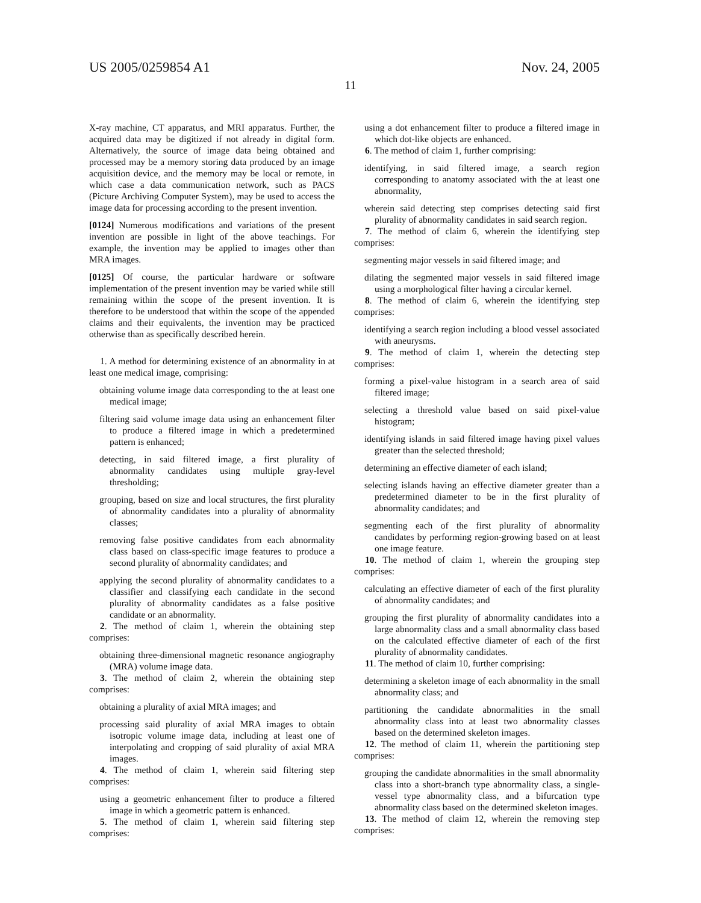US 2005/0259854 A1 Nov. 24, 2005
11
X-ray machine, CT apparatus, and MRI apparatus. Further, the acquired data may be digitized if not already in digital form. Alternatively, the source of image data being obtained and processed may be a memory storing data produced by an image acquisition device, and the memory may be local or remote, in which case a data communication network, such as PACS (Picture Archiving Computer System), may be used to access the image data for processing according to the present invention.
[0124] Numerous modifications and variations of the present invention are possible in light of the above teachings. For example, the invention may be applied to images other than MRA images.
[0125] Of course, the particular hardware or software implementation of the present invention may be varied while still remaining within the scope of the present invention. It is therefore to be understood that within the scope of the appended claims and their equivalents, the invention may be practiced otherwise than as specifically described herein.
1. A method for determining existence of an abnormality in at least one medical image, comprising:
obtaining volume image data corresponding to the at least one medical image;
filtering said volume image data using an enhancement filter to produce a filtered image in which a predetermined pattern is enhanced;
detecting, in said filtered image, a first plurality of abnormality candidates using multiple gray-level thresholding;
grouping, based on size and local structures, the first plurality of abnormality candidates into a plurality of abnormality classes;
removing false positive candidates from each abnormality class based on class-specific image features to produce a second plurality of abnormality candidates; and
applying the second plurality of abnormality candidates to a classifier and classifying each candidate in the second plurality of abnormality candidates as a false positive candidate or an abnormality.
2. The method of claim 1, wherein the obtaining step comprises:
obtaining three-dimensional magnetic resonance angiography (MRA) volume image data.
3. The method of claim 2, wherein the obtaining step comprises:
obtaining a plurality of axial MRA images; and
processing said plurality of axial MRA images to obtain isotropic volume image data, including at least one of interpolating and cropping of said plurality of axial MRA images.
4. The method of claim 1, wherein said filtering step comprises:
using a geometric enhancement filter to produce a filtered image in which a geometric pattern is enhanced.
5. The method of claim 1, wherein said filtering step comprises:
using a dot enhancement filter to produce a filtered image in which dot-like objects are enhanced.
6. The method of claim 1, further comprising:
identifying, in said filtered image, a search region corresponding to anatomy associated with the at least one abnormality,
wherein said detecting step comprises detecting said first plurality of abnormality candidates in said search region.
7. The method of claim 6, wherein the identifying step comprises:
segmenting major vessels in said filtered image; and
dilating the segmented major vessels in said filtered image using a morphological filter having a circular kernel.
8. The method of claim 6, wherein the identifying step comprises:
identifying a search region including a blood vessel associated with aneurysms.
9. The method of claim 1, wherein the detecting step comprises:
forming a pixel-value histogram in a search area of said filtered image;
selecting a threshold value based on said pixel-value histogram;
identifying islands in said filtered image having pixel values greater than the selected threshold;
determining an effective diameter of each island;
selecting islands having an effective diameter greater than a predetermined diameter to be in the first plurality of abnormality candidates; and
segmenting each of the first plurality of abnormality candidates by performing region-growing based on at least one image feature.
10. The method of claim 1, wherein the grouping step comprises:
calculating an effective diameter of each of the first plurality of abnormality candidates; and
grouping the first plurality of abnormality candidates into a large abnormality class and a small abnormality class based on the calculated effective diameter of each of the first plurality of abnormality candidates.
11. The method of claim 10, further comprising:
determining a skeleton image of each abnormality in the small abnormality class; and
partitioning the candidate abnormalities in the small abnormality class into at least two abnormality classes based on the determined skeleton images.
12. The method of claim 11, wherein the partitioning step comprises:
grouping the candidate abnormalities in the small abnormality class into a short-branch type abnormality class, a single-vessel type abnormality class, and a bifurcation type abnormality class based on the determined skeleton images.
13. The method of claim 12, wherein the removing step comprises: